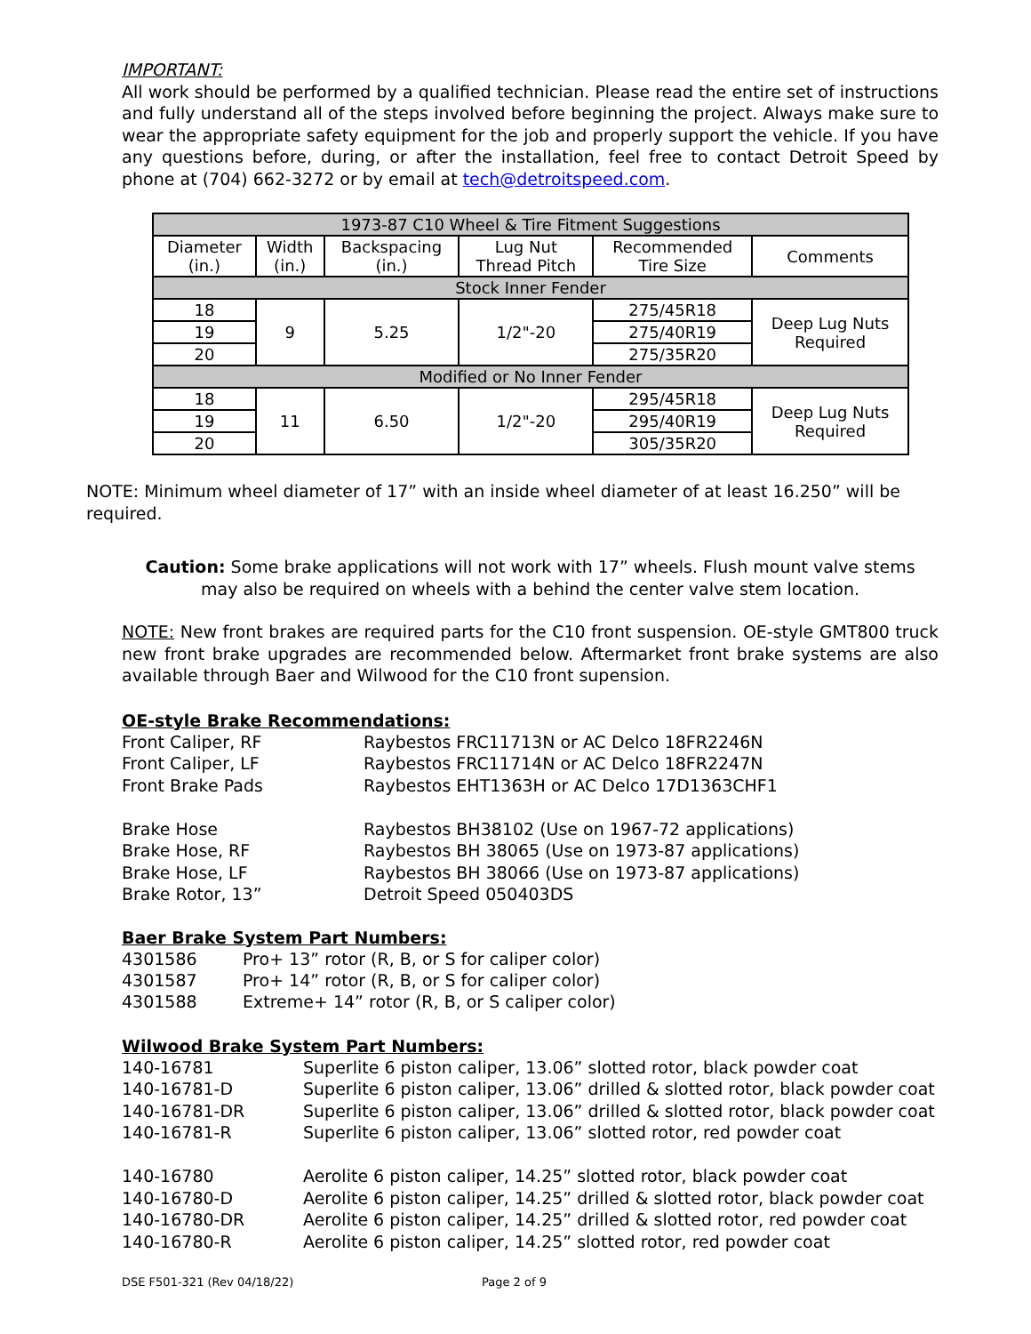IMPORTANT:
All work should be performed by a qualified technician. Please read the entire set of instructions and fully understand all of the steps involved before beginning the project. Always make sure to wear the appropriate safety equipment for the job and properly support the vehicle. If you have any questions before, during, or after the installation, feel free to contact Detroit Speed by phone at (704) 662-3272 or by email at tech@detroitspeed.com.
| 1973-87 C10 Wheel & Tire Fitment Suggestions | | | | | |
| --- | --- | --- | --- | --- | --- |
| Diameter (in.) | Width (in.) | Backspacing (in.) | Lug Nut Thread Pitch | Recommended Tire Size | Comments |
| Stock Inner Fender | | | | | |
| 18 | 9 | 5.25 | 1/2"-20 | 275/45R18 | Deep Lug Nuts Required |
| 19 | | | | 275/40R19 | |
| 20 | | | | 275/35R20 | |
| Modified or No Inner Fender | | | | | |
| 18 | 11 | 6.50 | 1/2"-20 | 295/45R18 | Deep Lug Nuts Required |
| 19 | | | | 295/40R19 | |
| 20 | | | | 305/35R20 | |
NOTE: Minimum wheel diameter of 17” with an inside wheel diameter of at least 16.250” will be required.
Caution: Some brake applications will not work with 17” wheels. Flush mount valve stems
may also be required on wheels with a behind the center valve stem location.
NOTE: New front brakes are required parts for the C10 front suspension. OE-style GMT800 truck new front brake upgrades are recommended below. Aftermarket front brake systems are also available through Baer and Wilwood for the C10 front supension.
OE-style Brake Recommendations:
Front Caliper, RF Raybestos FRC11713N or AC Delco 18FR2246N Front Caliper, LF Raybestos FRC11714N or AC Delco 18FR2247N Front Brake Pads Raybestos EHT1363H or AC Delco 17D1363CHF1 Brake Hose Raybestos BH38102 (Use on 1967-72 applications) Brake Hose, RF Raybestos BH 38065 (Use on 1973-87 applications) Brake Hose, LF Raybestos BH 38066 (Use on 1973-87 applications) Brake Rotor, 13” Detroit Speed 050403DS
Baer Brake System Part Numbers:
4301586 Pro+ 13” rotor (R, B, or S for caliper color) 4301587 Pro+ 14” rotor (R, B, or S for caliper color) 4301588 Extreme+ 14” rotor (R, B, or S caliper color)
Wilwood Brake System Part Numbers:
140-16781 Superlite 6 piston caliper, 13.06” slotted rotor, black powder coat 140-16781-D Superlite 6 piston caliper, 13.06” drilled & slotted rotor, black powder coat 140-16781-DR Superlite 6 piston caliper, 13.06” drilled & slotted rotor, black powder coat 140-16781-R Superlite 6 piston caliper, 13.06” slotted rotor, red powder coat 140-16780 Aerolite 6 piston caliper, 14.25” slotted rotor, black powder coat 140-16780-D Aerolite 6 piston caliper, 14.25” drilled & slotted rotor, black powder coat 140-16780-DR Aerolite 6 piston caliper, 14.25” drilled & slotted rotor, red powder coat 140-16780-R Aerolite 6 piston caliper, 14.25” slotted rotor, red powder coat
DSE F501-321 (Rev 04/18/22) Page 2 of 9